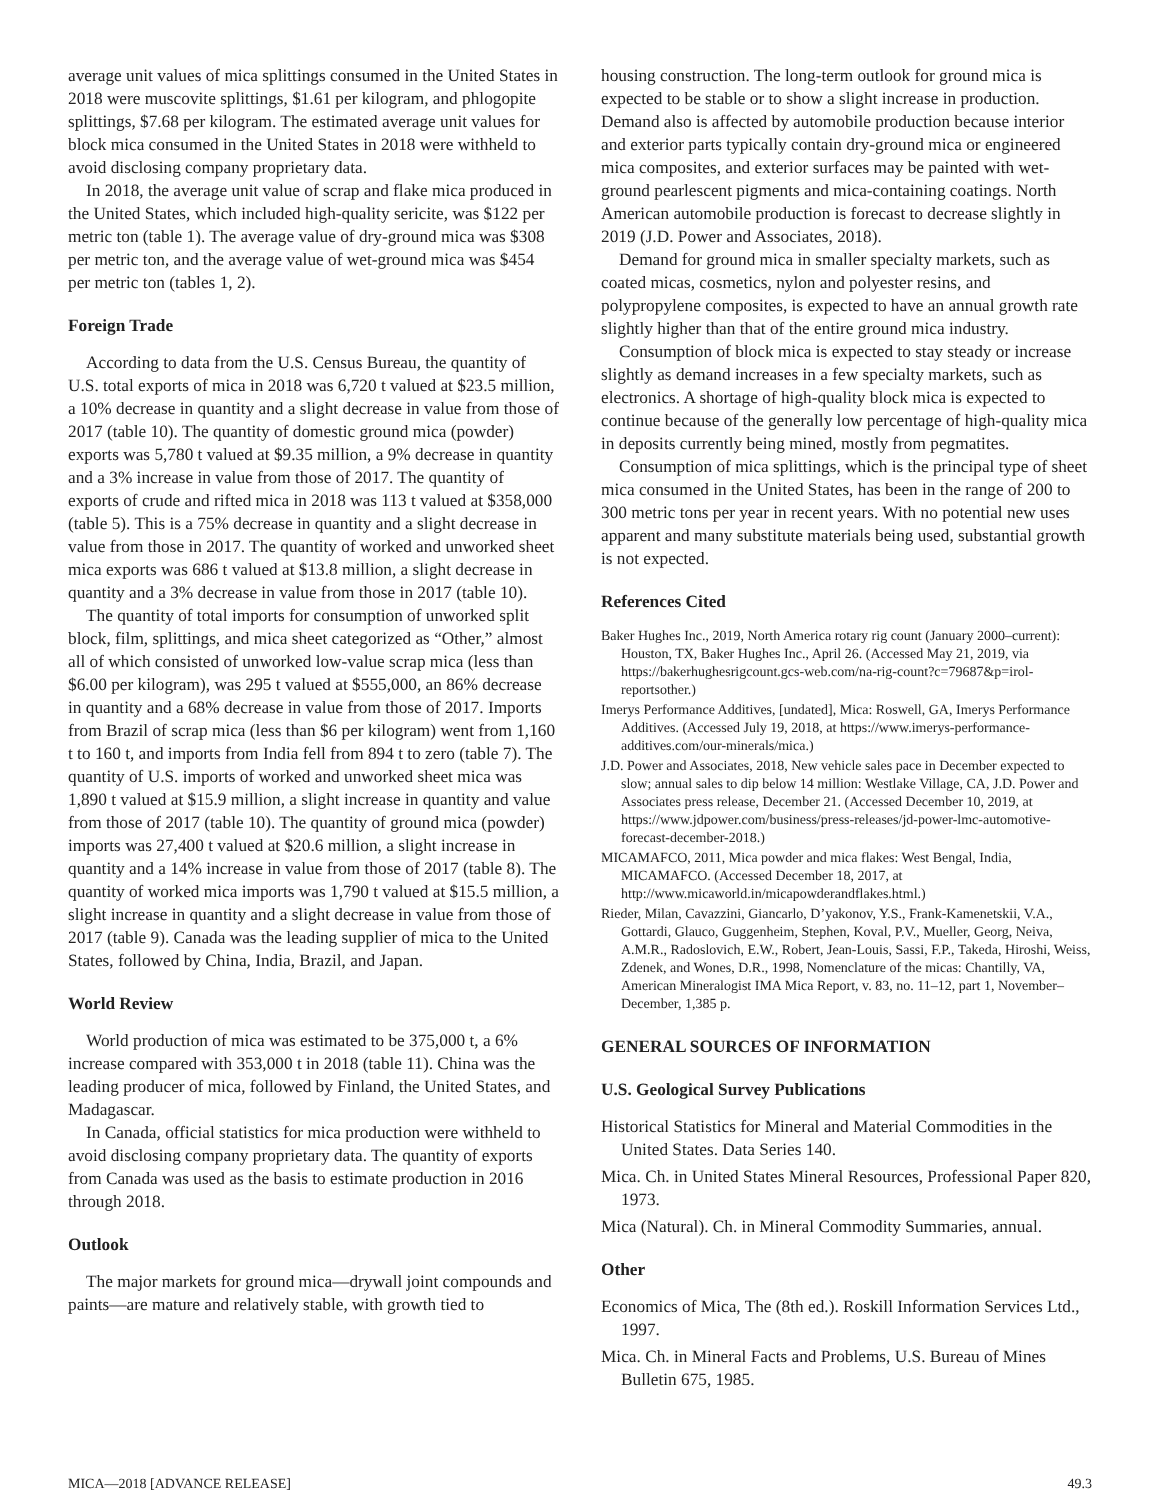average unit values of mica splittings consumed in the United States in 2018 were muscovite splittings, $1.61 per kilogram, and phlogopite splittings, $7.68 per kilogram. The estimated average unit values for block mica consumed in the United States in 2018 were withheld to avoid disclosing company proprietary data.
In 2018, the average unit value of scrap and flake mica produced in the United States, which included high-quality sericite, was $122 per metric ton (table 1). The average value of dry-ground mica was $308 per metric ton, and the average value of wet-ground mica was $454 per metric ton (tables 1, 2).
Foreign Trade
According to data from the U.S. Census Bureau, the quantity of U.S. total exports of mica in 2018 was 6,720 t valued at $23.5 million, a 10% decrease in quantity and a slight decrease in value from those of 2017 (table 10). The quantity of domestic ground mica (powder) exports was 5,780 t valued at $9.35 million, a 9% decrease in quantity and a 3% increase in value from those of 2017. The quantity of exports of crude and rifted mica in 2018 was 113 t valued at $358,000 (table 5). This is a 75% decrease in quantity and a slight decrease in value from those in 2017. The quantity of worked and unworked sheet mica exports was 686 t valued at $13.8 million, a slight decrease in quantity and a 3% decrease in value from those in 2017 (table 10).
The quantity of total imports for consumption of unworked split block, film, splittings, and mica sheet categorized as “Other,” almost all of which consisted of unworked low-value scrap mica (less than $6.00 per kilogram), was 295 t valued at $555,000, an 86% decrease in quantity and a 68% decrease in value from those of 2017. Imports from Brazil of scrap mica (less than $6 per kilogram) went from 1,160 t to 160 t, and imports from India fell from 894 t to zero (table 7). The quantity of U.S. imports of worked and unworked sheet mica was 1,890 t valued at $15.9 million, a slight increase in quantity and value from those of 2017 (table 10). The quantity of ground mica (powder) imports was 27,400 t valued at $20.6 million, a slight increase in quantity and a 14% increase in value from those of 2017 (table 8). The quantity of worked mica imports was 1,790 t valued at $15.5 million, a slight increase in quantity and a slight decrease in value from those of 2017 (table 9). Canada was the leading supplier of mica to the United States, followed by China, India, Brazil, and Japan.
World Review
World production of mica was estimated to be 375,000 t, a 6% increase compared with 353,000 t in 2018 (table 11). China was the leading producer of mica, followed by Finland, the United States, and Madagascar.
In Canada, official statistics for mica production were withheld to avoid disclosing company proprietary data. The quantity of exports from Canada was used as the basis to estimate production in 2016 through 2018.
Outlook
The major markets for ground mica—drywall joint compounds and paints—are mature and relatively stable, with growth tied to
housing construction. The long-term outlook for ground mica is expected to be stable or to show a slight increase in production. Demand also is affected by automobile production because interior and exterior parts typically contain dry-ground mica or engineered mica composites, and exterior surfaces may be painted with wet-ground pearlescent pigments and mica-containing coatings. North American automobile production is forecast to decrease slightly in 2019 (J.D. Power and Associates, 2018).
Demand for ground mica in smaller specialty markets, such as coated micas, cosmetics, nylon and polyester resins, and polypropylene composites, is expected to have an annual growth rate slightly higher than that of the entire ground mica industry.
Consumption of block mica is expected to stay steady or increase slightly as demand increases in a few specialty markets, such as electronics. A shortage of high-quality block mica is expected to continue because of the generally low percentage of high-quality mica in deposits currently being mined, mostly from pegmatites.
Consumption of mica splittings, which is the principal type of sheet mica consumed in the United States, has been in the range of 200 to 300 metric tons per year in recent years. With no potential new uses apparent and many substitute materials being used, substantial growth is not expected.
References Cited
Baker Hughes Inc., 2019, North America rotary rig count (January 2000–current): Houston, TX, Baker Hughes Inc., April 26. (Accessed May 21, 2019, via https://bakerhughesrigcount.gcs-web.com/na-rig-count?c=79687&p=irol-reportsother.)
Imerys Performance Additives, [undated], Mica: Roswell, GA, Imerys Performance Additives. (Accessed July 19, 2018, at https://www.imerys-performance-additives.com/our-minerals/mica.)
J.D. Power and Associates, 2018, New vehicle sales pace in December expected to slow; annual sales to dip below 14 million: Westlake Village, CA, J.D. Power and Associates press release, December 21. (Accessed December 10, 2019, at https://www.jdpower.com/business/press-releases/jd-power-lmc-automotive-forecast-december-2018.)
MICAMAFCO, 2011, Mica powder and mica flakes: West Bengal, India, MICAMAFCO. (Accessed December 18, 2017, at http://www.micaworld.in/micapowderandflakes.html.)
Rieder, Milan, Cavazzini, Giancarlo, D’yakonov, Y.S., Frank-Kamenetskii, V.A., Gottardi, Glauco, Guggenheim, Stephen, Koval, P.V., Mueller, Georg, Neiva, A.M.R., Radoslovich, E.W., Robert, Jean-Louis, Sassi, F.P., Takeda, Hiroshi, Weiss, Zdenek, and Wones, D.R., 1998, Nomenclature of the micas: Chantilly, VA, American Mineralogist IMA Mica Report, v. 83, no. 11–12, part 1, November–December, 1,385 p.
GENERAL SOURCES OF INFORMATION
U.S. Geological Survey Publications
Historical Statistics for Mineral and Material Commodities in the United States. Data Series 140.
Mica. Ch. in United States Mineral Resources, Professional Paper 820, 1973.
Mica (Natural). Ch. in Mineral Commodity Summaries, annual.
Other
Economics of Mica, The (8th ed.). Roskill Information Services Ltd., 1997.
Mica. Ch. in Mineral Facts and Problems, U.S. Bureau of Mines Bulletin 675, 1985.
MICA—2018 [ADVANCE RELEASE] 49.3